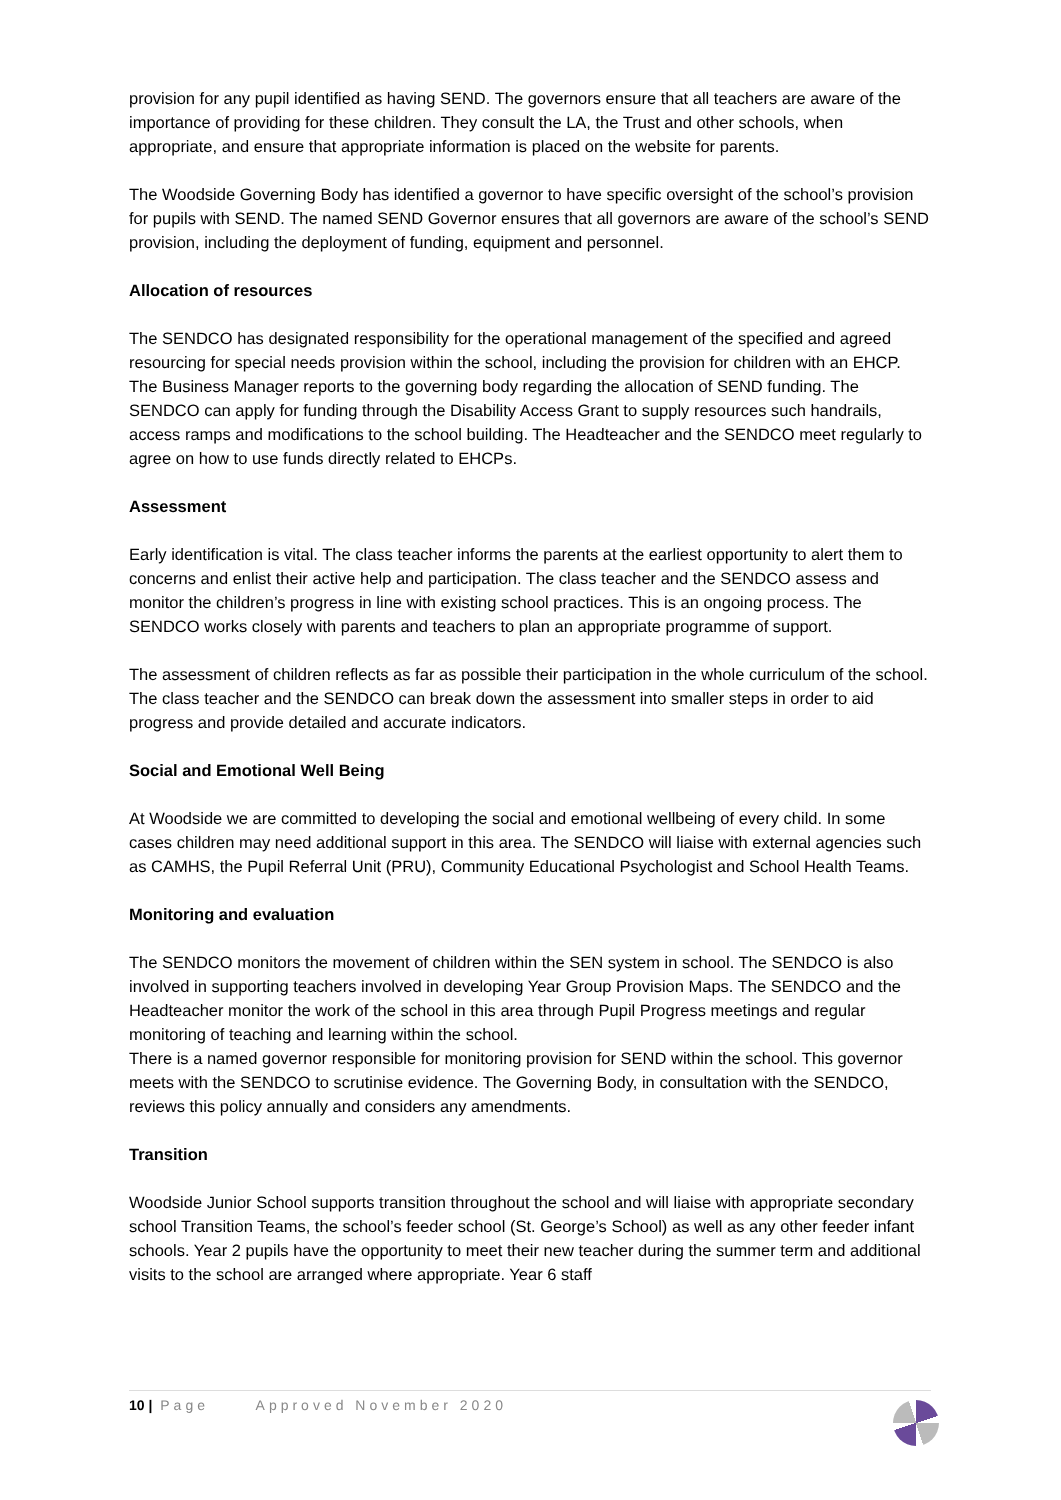provision for any pupil identified as having SEND. The governors ensure that all teachers are aware of the importance of providing for these children. They consult the LA, the Trust and other schools, when appropriate, and ensure that appropriate information is placed on the website for parents.
The Woodside Governing Body has identified a governor to have specific oversight of the school’s provision for pupils with SEND. The named SEND Governor ensures that all governors are aware of the school’s SEND provision, including the deployment of funding, equipment and personnel.
Allocation of resources
The SENDCO has designated responsibility for the operational management of the specified and agreed resourcing for special needs provision within the school, including the provision for children with an EHCP. The Business Manager reports to the governing body regarding the allocation of SEND funding. The SENDCO can apply for funding through the Disability Access Grant to supply resources such handrails, access ramps and modifications to the school building. The Headteacher and the SENDCO meet regularly to agree on how to use funds directly related to EHCPs.
Assessment
Early identification is vital. The class teacher informs the parents at the earliest opportunity to alert them to concerns and enlist their active help and participation. The class teacher and the SENDCO assess and monitor the children’s progress in line with existing school practices. This is an ongoing process. The SENDCO works closely with parents and teachers to plan an appropriate programme of support.
The assessment of children reflects as far as possible their participation in the whole curriculum of the school. The class teacher and the SENDCO can break down the assessment into smaller steps in order to aid progress and provide detailed and accurate indicators.
Social and Emotional Well Being
At Woodside we are committed to developing the social and emotional wellbeing of every child. In some cases children may need additional support in this area. The SENDCO will liaise with external agencies such as CAMHS, the Pupil Referral Unit (PRU), Community Educational Psychologist and School Health Teams.
Monitoring and evaluation
The SENDCO monitors the movement of children within the SEN system in school. The SENDCO is also involved in supporting teachers involved in developing Year Group Provision Maps. The SENDCO and the Headteacher monitor the work of the school in this area through Pupil Progress meetings and regular monitoring of teaching and learning within the school.
There is a named governor responsible for monitoring provision for SEND within the school. This governor meets with the SENDCO to scrutinise evidence. The Governing Body, in consultation with the SENDCO, reviews this policy annually and considers any amendments.
Transition
Woodside Junior School supports transition throughout the school and will liaise with appropriate secondary school Transition Teams, the school’s feeder school (St. George’s School) as well as any other feeder infant schools. Year 2 pupils have the opportunity to meet their new teacher during the summer term and additional visits to the school are arranged where appropriate. Year 6 staff
10 | Page Approved November 2020